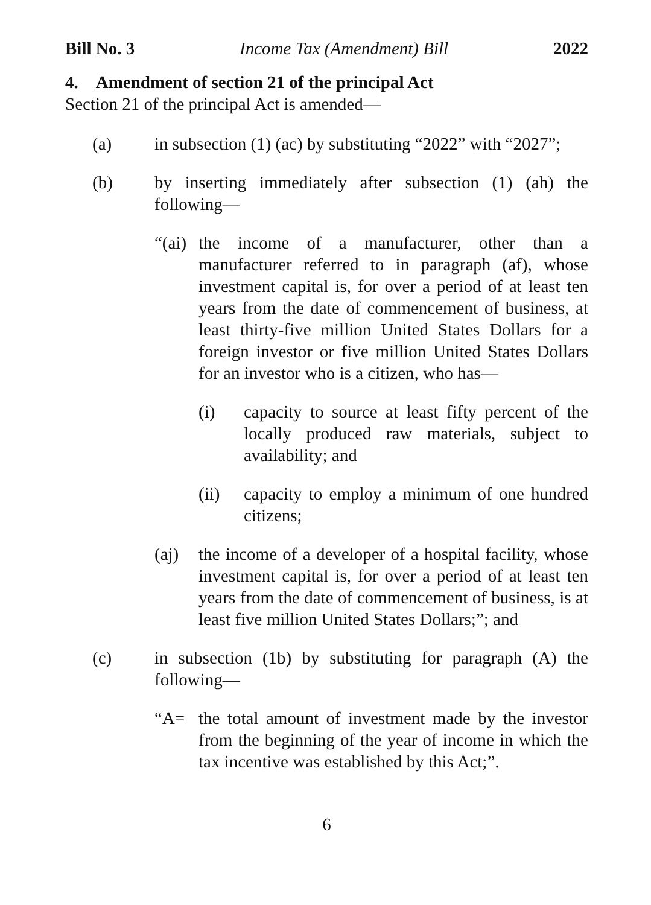Bill No. 3 Income Tax (Amendment) Bill 2022
4. Amendment of section 21 of the principal Act
Section 21 of the principal Act is amended—
(a) in subsection (1) (ac) by substituting “2022” with “2027”;
(b) by inserting immediately after subsection (1) (ah) the following—
“(ai) the income of a manufacturer, other than a manufacturer referred to in paragraph (af), whose investment capital is, for over a period of at least ten years from the date of commencement of business, at least thirty-five million United States Dollars for a foreign investor or five million United States Dollars for an investor who is a citizen, who has—
(i) capacity to source at least fifty percent of the locally produced raw materials, subject to availability; and
(ii) capacity to employ a minimum of one hundred citizens;
(aj) the income of a developer of a hospital facility, whose investment capital is, for over a period of at least ten years from the date of commencement of business, is at least five million United States Dollars;”; and
(c) in subsection (1b) by substituting for paragraph (A) the following—
“A= the total amount of investment made by the investor from the beginning of the year of income in which the tax incentive was established by this Act;”.
6